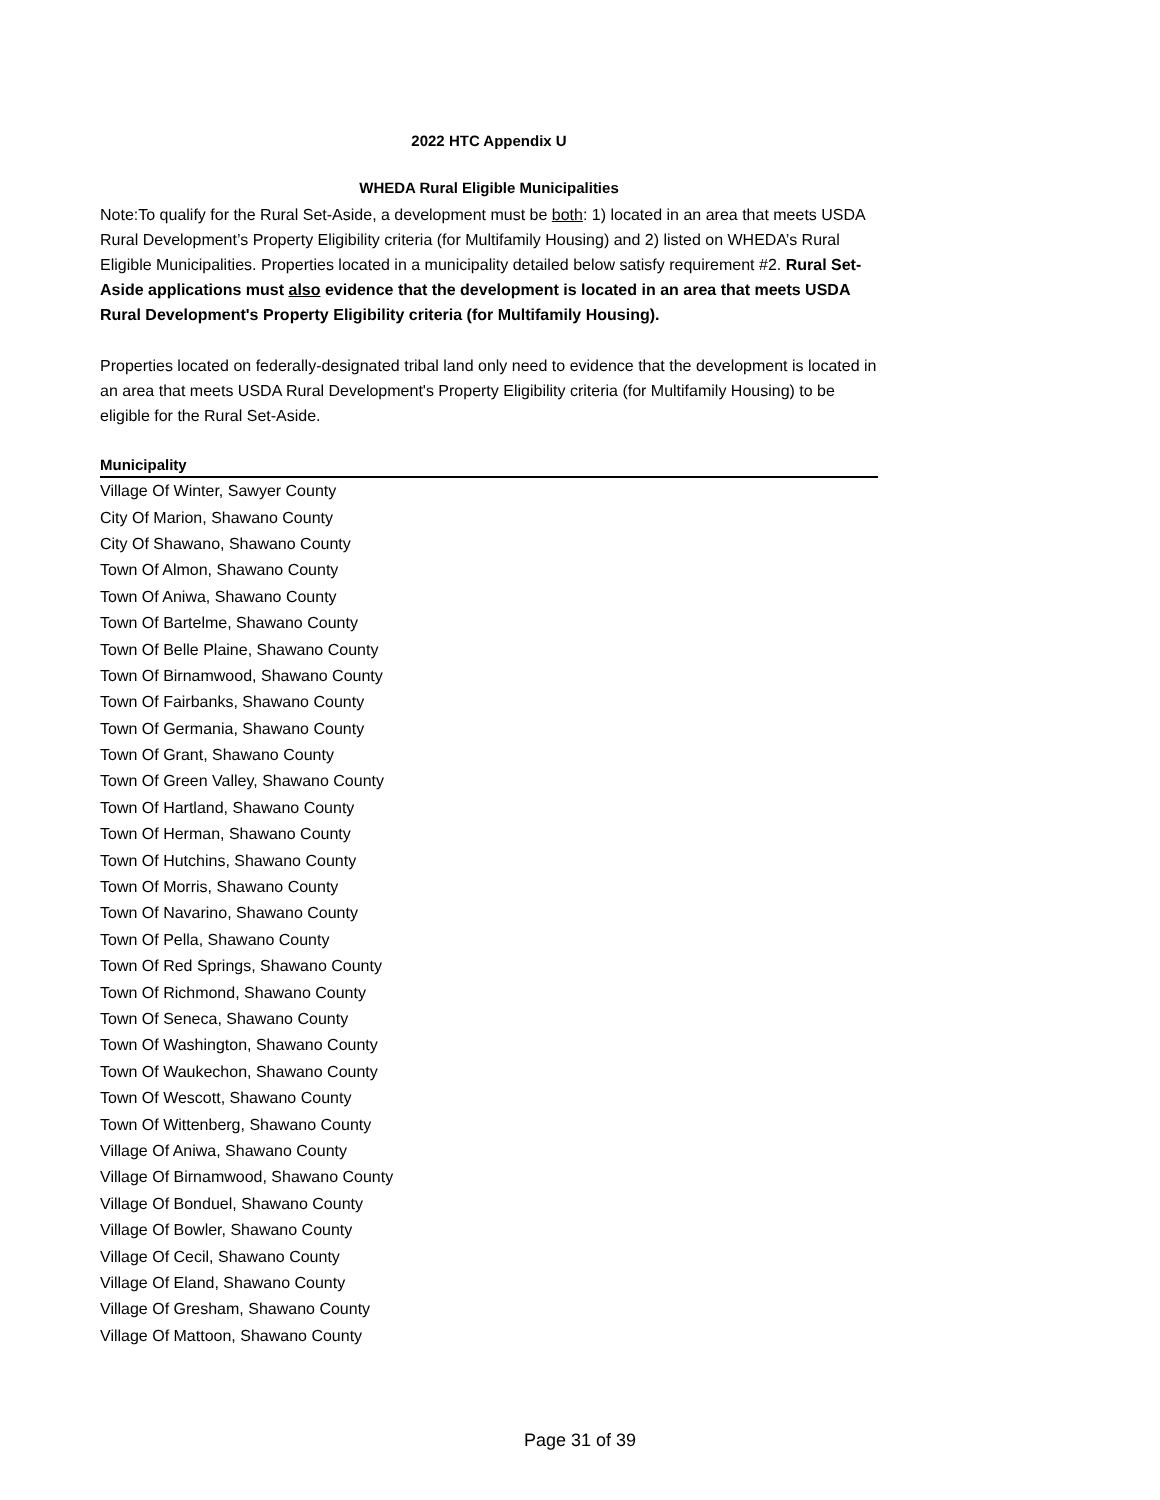2022 HTC Appendix U
WHEDA Rural Eligible Municipalities
Note:To qualify for the Rural Set-Aside, a development must be both: 1) located in an area that meets USDA Rural Development’s Property Eligibility criteria (for Multifamily Housing) and 2) listed on WHEDA’s Rural Eligible Municipalities. Properties located in a municipality detailed below satisfy requirement #2. Rural Set-Aside applications must also evidence that the development is located in an area that meets USDA Rural Development's Property Eligibility criteria (for Multifamily Housing).
Properties located on federally-designated tribal land only need to evidence that the development is located in an area that meets USDA Rural Development's Property Eligibility criteria (for Multifamily Housing) to be eligible for the Rural Set-Aside.
| Municipality |
| --- |
| Village Of Winter, Sawyer County |
| City Of Marion, Shawano County |
| City Of Shawano, Shawano County |
| Town Of Almon, Shawano County |
| Town Of Aniwa, Shawano County |
| Town Of Bartelme, Shawano County |
| Town Of Belle Plaine, Shawano County |
| Town Of Birnamwood, Shawano County |
| Town Of Fairbanks, Shawano County |
| Town Of Germania, Shawano County |
| Town Of Grant, Shawano County |
| Town Of Green Valley, Shawano County |
| Town Of Hartland, Shawano County |
| Town Of Herman, Shawano County |
| Town Of Hutchins, Shawano County |
| Town Of Morris, Shawano County |
| Town Of Navarino, Shawano County |
| Town Of Pella, Shawano County |
| Town Of Red Springs, Shawano County |
| Town Of Richmond, Shawano County |
| Town Of Seneca, Shawano County |
| Town Of Washington, Shawano County |
| Town Of Waukechon, Shawano County |
| Town Of Wescott, Shawano County |
| Town Of Wittenberg, Shawano County |
| Village Of Aniwa, Shawano County |
| Village Of Birnamwood, Shawano County |
| Village Of Bonduel, Shawano County |
| Village Of Bowler, Shawano County |
| Village Of Cecil, Shawano County |
| Village Of Eland, Shawano County |
| Village Of Gresham, Shawano County |
| Village Of Mattoon, Shawano County |
Page 31 of 39